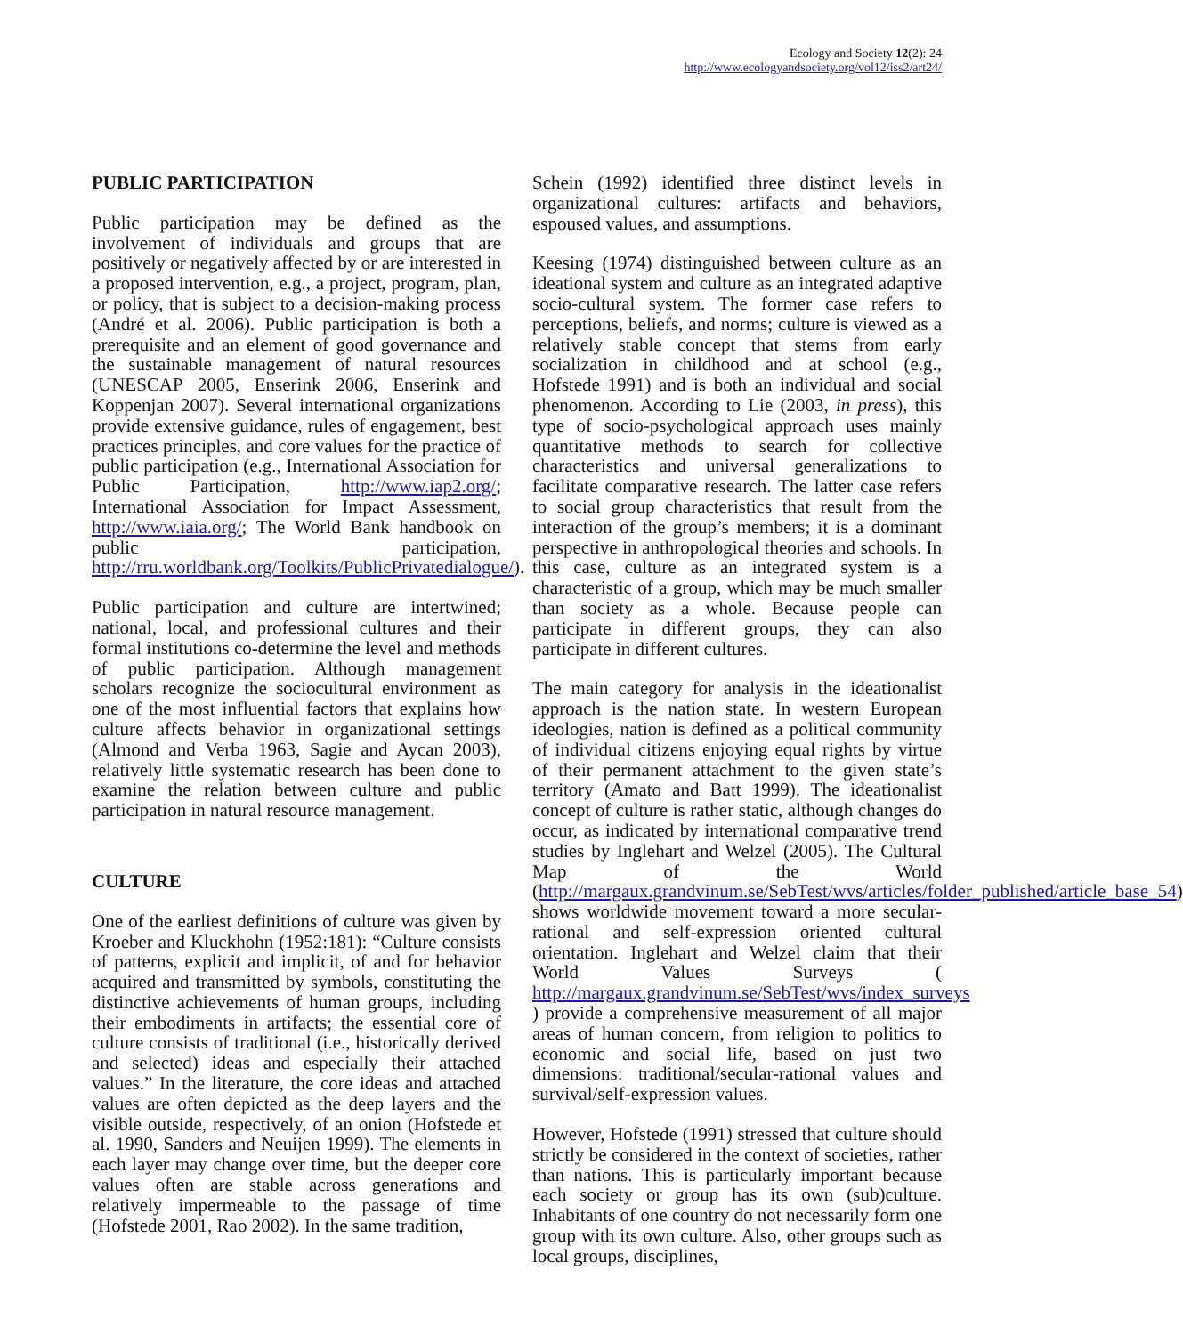Ecology and Society 12(2): 24
http://www.ecologyandsociety.org/vol12/iss2/art24/
PUBLIC PARTICIPATION
Public participation may be defined as the involvement of individuals and groups that are positively or negatively affected by or are interested in a proposed intervention, e.g., a project, program, plan, or policy, that is subject to a decision-making process (André et al. 2006). Public participation is both a prerequisite and an element of good governance and the sustainable management of natural resources (UNESCAP 2005, Enserink 2006, Enserink and Koppenjan 2007). Several international organizations provide extensive guidance, rules of engagement, best practices principles, and core values for the practice of public participation (e.g., International Association for Public Participation, http://www.iap2.org/; International Association for Impact Assessment, http://www.iaia.org/; The World Bank handbook on public participation, http://rru.worldbank.org/Toolkits/PublicPrivatedialogue/).
Public participation and culture are intertwined; national, local, and professional cultures and their formal institutions co-determine the level and methods of public participation. Although management scholars recognize the sociocultural environment as one of the most influential factors that explains how culture affects behavior in organizational settings (Almond and Verba 1963, Sagie and Aycan 2003), relatively little systematic research has been done to examine the relation between culture and public participation in natural resource management.
CULTURE
One of the earliest definitions of culture was given by Kroeber and Kluckhohn (1952:181): “Culture consists of patterns, explicit and implicit, of and for behavior acquired and transmitted by symbols, constituting the distinctive achievements of human groups, including their embodiments in artifacts; the essential core of culture consists of traditional (i.e., historically derived and selected) ideas and especially their attached values.” In the literature, the core ideas and attached values are often depicted as the deep layers and the visible outside, respectively, of an onion (Hofstede et al. 1990, Sanders and Neuijen 1999). The elements in each layer may change over time, but the deeper core values often are stable across generations and relatively impermeable to the passage of time (Hofstede 2001, Rao 2002). In the same tradition,
Schein (1992) identified three distinct levels in organizational cultures: artifacts and behaviors, espoused values, and assumptions.
Keesing (1974) distinguished between culture as an ideational system and culture as an integrated adaptive socio-cultural system. The former case refers to perceptions, beliefs, and norms; culture is viewed as a relatively stable concept that stems from early socialization in childhood and at school (e.g., Hofstede 1991) and is both an individual and social phenomenon. According to Lie (2003, in press), this type of socio-psychological approach uses mainly quantitative methods to search for collective characteristics and universal generalizations to facilitate comparative research. The latter case refers to social group characteristics that result from the interaction of the group’s members; it is a dominant perspective in anthropological theories and schools. In this case, culture as an integrated system is a characteristic of a group, which may be much smaller than society as a whole. Because people can participate in different groups, they can also participate in different cultures.
The main category for analysis in the ideationalist approach is the nation state. In western European ideologies, nation is defined as a political community of individual citizens enjoying equal rights by virtue of their permanent attachment to the given state’s territory (Amato and Batt 1999). The ideationalist concept of culture is rather static, although changes do occur, as indicated by international comparative trend studies by Inglehart and Welzel (2005). The Cultural Map of the World (http://margaux.grandvinum.se/SebTest/wvs/articles/folder_published/article_base_54) shows worldwide movement toward a more secular-rational and self-expression oriented cultural orientation. Inglehart and Welzel claim that their World Values Surveys ( http://margaux.grandvinum.se/SebTest/wvs/index_surveys ) provide a comprehensive measurement of all major areas of human concern, from religion to politics to economic and social life, based on just two dimensions: traditional/secular-rational values and survival/self-expression values.
However, Hofstede (1991) stressed that culture should strictly be considered in the context of societies, rather than nations. This is particularly important because each society or group has its own (sub)culture. Inhabitants of one country do not necessarily form one group with its own culture. Also, other groups such as local groups, disciplines,